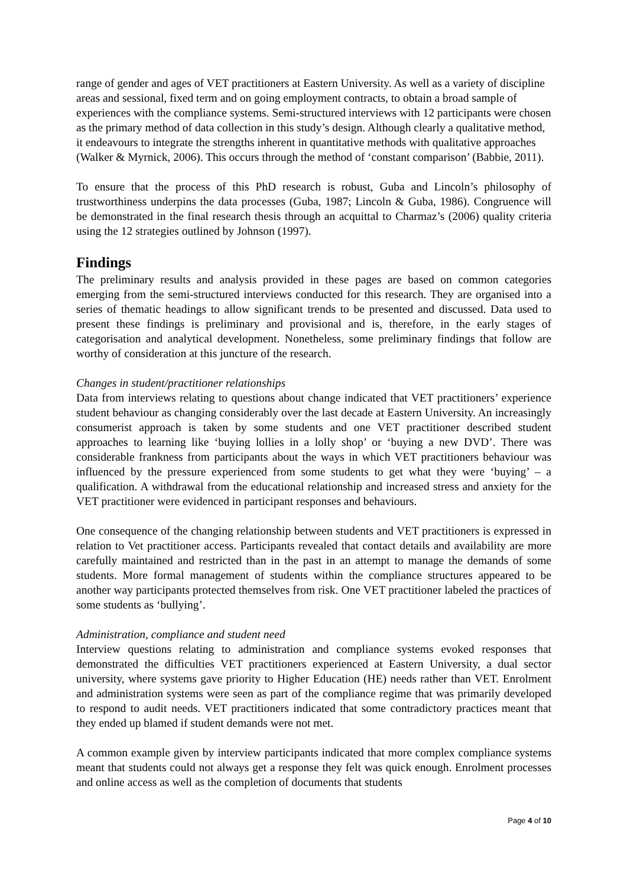range of gender and ages of VET practitioners at Eastern University. As well as a variety of discipline areas and sessional, fixed term and on going employment contracts, to obtain a broad sample of experiences with the compliance systems. Semi-structured interviews with 12 participants were chosen as the primary method of data collection in this study’s design. Although clearly a qualitative method, it endeavours to integrate the strengths inherent in quantitative methods with qualitative approaches (Walker & Myrnick, 2006). This occurs through the method of ‘constant comparison’ (Babbie, 2011).
To ensure that the process of this PhD research is robust, Guba and Lincoln’s philosophy of trustworthiness underpins the data processes (Guba, 1987; Lincoln & Guba, 1986). Congruence will be demonstrated in the final research thesis through an acquittal to Charmaz’s (2006) quality criteria using the 12 strategies outlined by Johnson (1997).
Findings
The preliminary results and analysis provided in these pages are based on common categories emerging from the semi-structured interviews conducted for this research. They are organised into a series of thematic headings to allow significant trends to be presented and discussed. Data used to present these findings is preliminary and provisional and is, therefore, in the early stages of categorisation and analytical development. Nonetheless, some preliminary findings that follow are worthy of consideration at this juncture of the research.
Changes in student/practitioner relationships
Data from interviews relating to questions about change indicated that VET practitioners’ experience student behaviour as changing considerably over the last decade at Eastern University. An increasingly consumerist approach is taken by some students and one VET practitioner described student approaches to learning like ‘buying lollies in a lolly shop’ or ‘buying a new DVD’. There was considerable frankness from participants about the ways in which VET practitioners behaviour was influenced by the pressure experienced from some students to get what they were ‘buying’ – a qualification. A withdrawal from the educational relationship and increased stress and anxiety for the VET practitioner were evidenced in participant responses and behaviours.
One consequence of the changing relationship between students and VET practitioners is expressed in relation to Vet practitioner access. Participants revealed that contact details and availability are more carefully maintained and restricted than in the past in an attempt to manage the demands of some students. More formal management of students within the compliance structures appeared to be another way participants protected themselves from risk. One VET practitioner labeled the practices of some students as ‘bullying’.
Administration, compliance and student need
Interview questions relating to administration and compliance systems evoked responses that demonstrated the difficulties VET practitioners experienced at Eastern University, a dual sector university, where systems gave priority to Higher Education (HE) needs rather than VET. Enrolment and administration systems were seen as part of the compliance regime that was primarily developed to respond to audit needs. VET practitioners indicated that some contradictory practices meant that they ended up blamed if student demands were not met.
A common example given by interview participants indicated that more complex compliance systems meant that students could not always get a response they felt was quick enough. Enrolment processes and online access as well as the completion of documents that students
Page 4 of 10